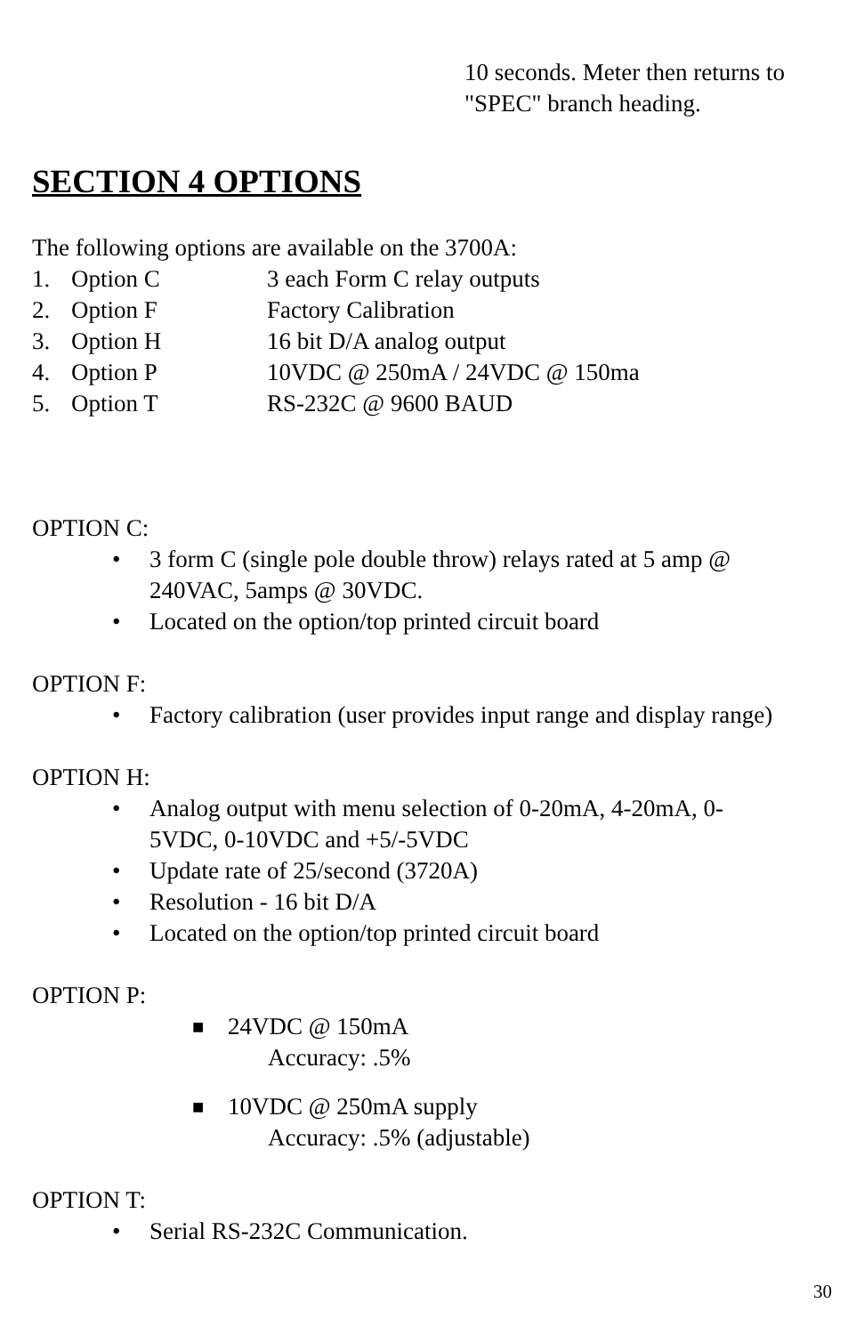10 seconds. Meter then returns to
"SPEC" branch heading.
SECTION 4 OPTIONS
The following options are available on the 3700A:
1. Option C 3 each Form C relay outputs
2. Option F Factory Calibration
3. Option H 16 bit D/A analog output
4. Option P 10VDC @ 250mA / 24VDC @ 150ma
5. Option T RS-232C @ 9600 BAUD
OPTION C:
• 3 form C (single pole double throw) relays rated at 5 amp @
240VAC, 5amps @ 30VDC.
• Located on the option/top printed circuit board
OPTION F:
• Factory calibration (user provides input range and display range)
OPTION H:
• Analog output with menu selection of 0-20mA, 4-20mA, 0-
5VDC, 0-10VDC and +5/-5VDC
• Update rate of 25/second (3720A)
• Resolution - 16 bit D/A
• Located on the option/top printed circuit board
OPTION P:
■ 24VDC @ 150mA
Accuracy: .5%
■ 10VDC @ 250mA supply
Accuracy: .5% (adjustable)
OPTION T:
• Serial RS-232C Communication.
30